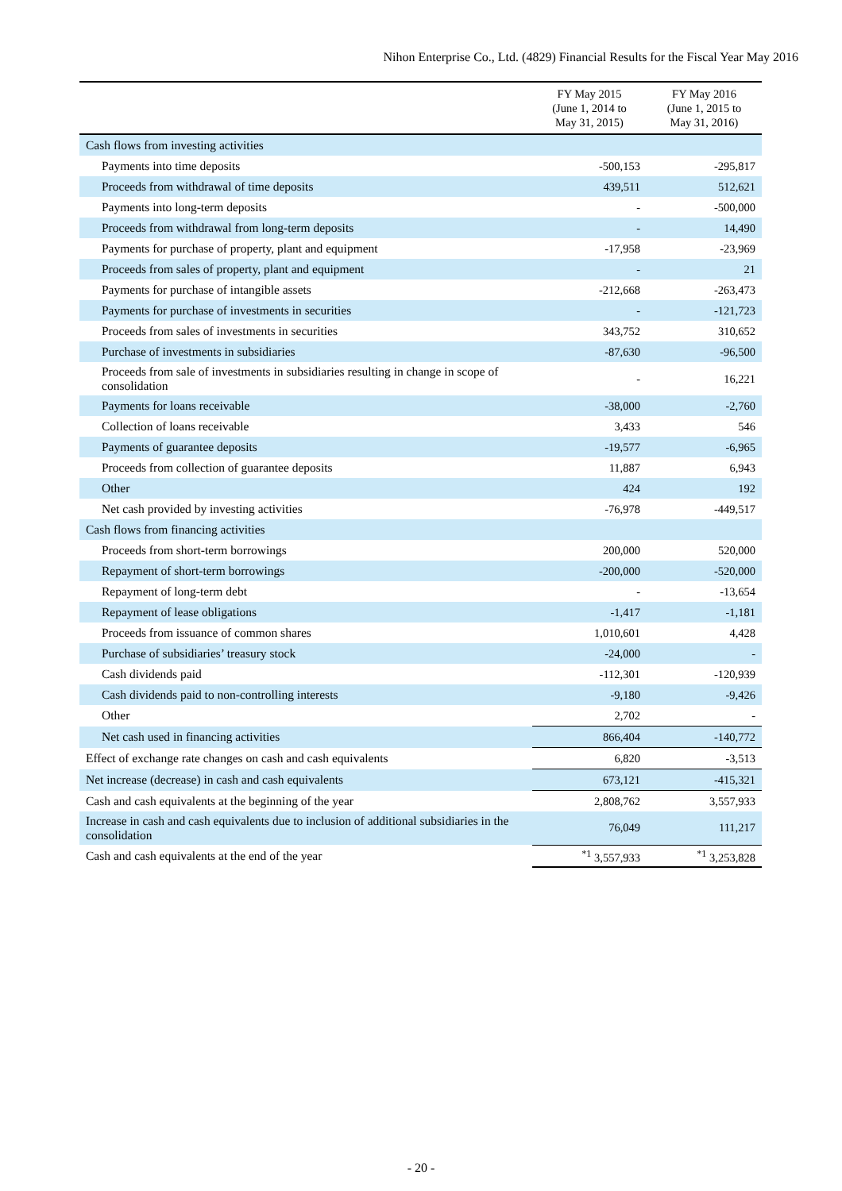Nihon Enterprise Co., Ltd. (4829) Financial Results for the Fiscal Year May 2016
| | FY May 2015 (June 1, 2014 to May 31, 2015) | FY May 2016 (June 1, 2015 to May 31, 2016) |
| --- | --- | --- |
| Cash flows from investing activities | | |
| Payments into time deposits | -500,153 | -295,817 |
| Proceeds from withdrawal of time deposits | 439,511 | 512,621 |
| Payments into long-term deposits | - | -500,000 |
| Proceeds from withdrawal from long-term deposits | - | 14,490 |
| Payments for purchase of property, plant and equipment | -17,958 | -23,969 |
| Proceeds from sales of property, plant and equipment | - | 21 |
| Payments for purchase of intangible assets | -212,668 | -263,473 |
| Payments for purchase of investments in securities | - | -121,723 |
| Proceeds from sales of investments in securities | 343,752 | 310,652 |
| Purchase of investments in subsidiaries | -87,630 | -96,500 |
| Proceeds from sale of investments in subsidiaries resulting in change in scope of consolidation | - | 16,221 |
| Payments for loans receivable | -38,000 | -2,760 |
| Collection of loans receivable | 3,433 | 546 |
| Payments of guarantee deposits | -19,577 | -6,965 |
| Proceeds from collection of guarantee deposits | 11,887 | 6,943 |
| Other | 424 | 192 |
| Net cash provided by investing activities | -76,978 | -449,517 |
| Cash flows from financing activities | | |
| Proceeds from short-term borrowings | 200,000 | 520,000 |
| Repayment of short-term borrowings | -200,000 | -520,000 |
| Repayment of long-term debt | - | -13,654 |
| Repayment of lease obligations | -1,417 | -1,181 |
| Proceeds from issuance of common shares | 1,010,601 | 4,428 |
| Purchase of subsidiaries’ treasury stock | -24,000 | - |
| Cash dividends paid | -112,301 | -120,939 |
| Cash dividends paid to non-controlling interests | -9,180 | -9,426 |
| Other | 2,702 | - |
| Net cash used in financing activities | 866,404 | -140,772 |
| Effect of exchange rate changes on cash and cash equivalents | 6,820 | -3,513 |
| Net increase (decrease) in cash and cash equivalents | 673,121 | -415,321 |
| Cash and cash equivalents at the beginning of the year | 2,808,762 | 3,557,933 |
| Increase in cash and cash equivalents due to inclusion of additional subsidiaries in the consolidation | 76,049 | 111,217 |
| Cash and cash equivalents at the end of the year | <sup>*1</sup> 3,557,933 | <sup>*1</sup> 3,253,828 |
- 20 -